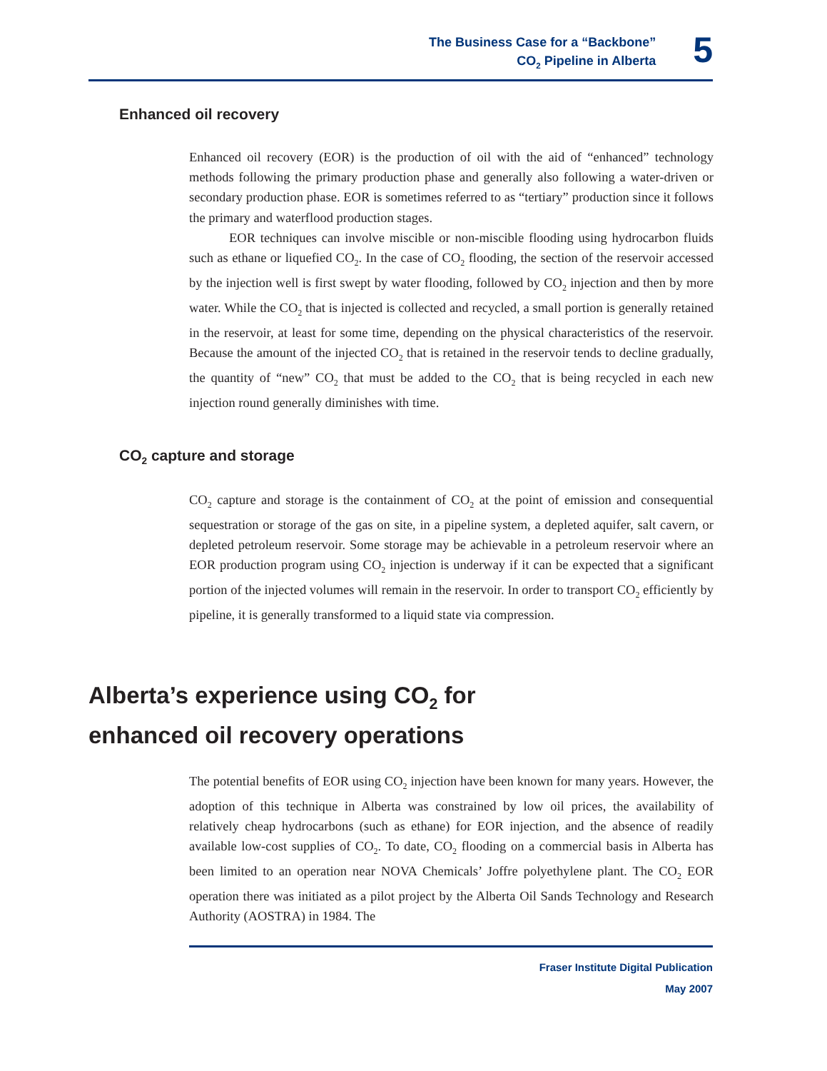The Business Case for a “Backbone”
CO<sub>2</sub> Pipeline in Alberta
5
Enhanced oil recovery
Enhanced oil recovery (EOR) is the production of oil with the aid of “enhanced” technology methods following the primary production phase and generally also following a water-driven or secondary production phase. EOR is sometimes referred to as “tertiary” production since it follows the primary and waterflood production stages.
EOR techniques can involve miscible or non-miscible flooding using hydrocarbon fluids such as ethane or liquefied CO<sub>2</sub>. In the case of CO<sub>2</sub> flooding, the section of the reservoir accessed by the injection well is first swept by water flooding, followed by CO<sub>2</sub> injection and then by more water. While the CO<sub>2</sub> that is injected is collected and recycled, a small portion is generally retained in the reservoir, at least for some time, depending on the physical characteristics of the reservoir. Because the amount of the injected CO<sub>2</sub> that is retained in the reservoir tends to decline gradually, the quantity of “new” CO<sub>2</sub> that must be added to the CO<sub>2</sub> that is being recycled in each new injection round generally diminishes with time.
CO<sub>2</sub> capture and storage
CO<sub>2</sub> capture and storage is the containment of CO<sub>2</sub> at the point of emission and consequential sequestration or storage of the gas on site, in a pipeline system, a depleted aquifer, salt cavern, or depleted petroleum reservoir. Some storage may be achievable in a petroleum reservoir where an EOR production program using CO<sub>2</sub> injection is underway if it can be expected that a significant portion of the injected volumes will remain in the reservoir. In order to transport CO<sub>2</sub> efficiently by pipeline, it is generally transformed to a liquid state via compression.
Alberta’s experience using CO<sub>2</sub> for
enhanced oil recovery operations
The potential benefits of EOR using CO<sub>2</sub> injection have been known for many years. However, the adoption of this technique in Alberta was constrained by low oil prices, the availability of relatively cheap hydrocarbons (such as ethane) for EOR injection, and the absence of readily available low-cost supplies of CO<sub>2</sub>. To date, CO<sub>2</sub> flooding on a commercial basis in Alberta has been limited to an operation near NOVA Chemicals’ Joffre polyethylene plant. The CO<sub>2</sub> EOR operation there was initiated as a pilot project by the Alberta Oil Sands Technology and Research Authority (AOSTRA) in 1984. The
Fraser Institute Digital Publication
May 2007